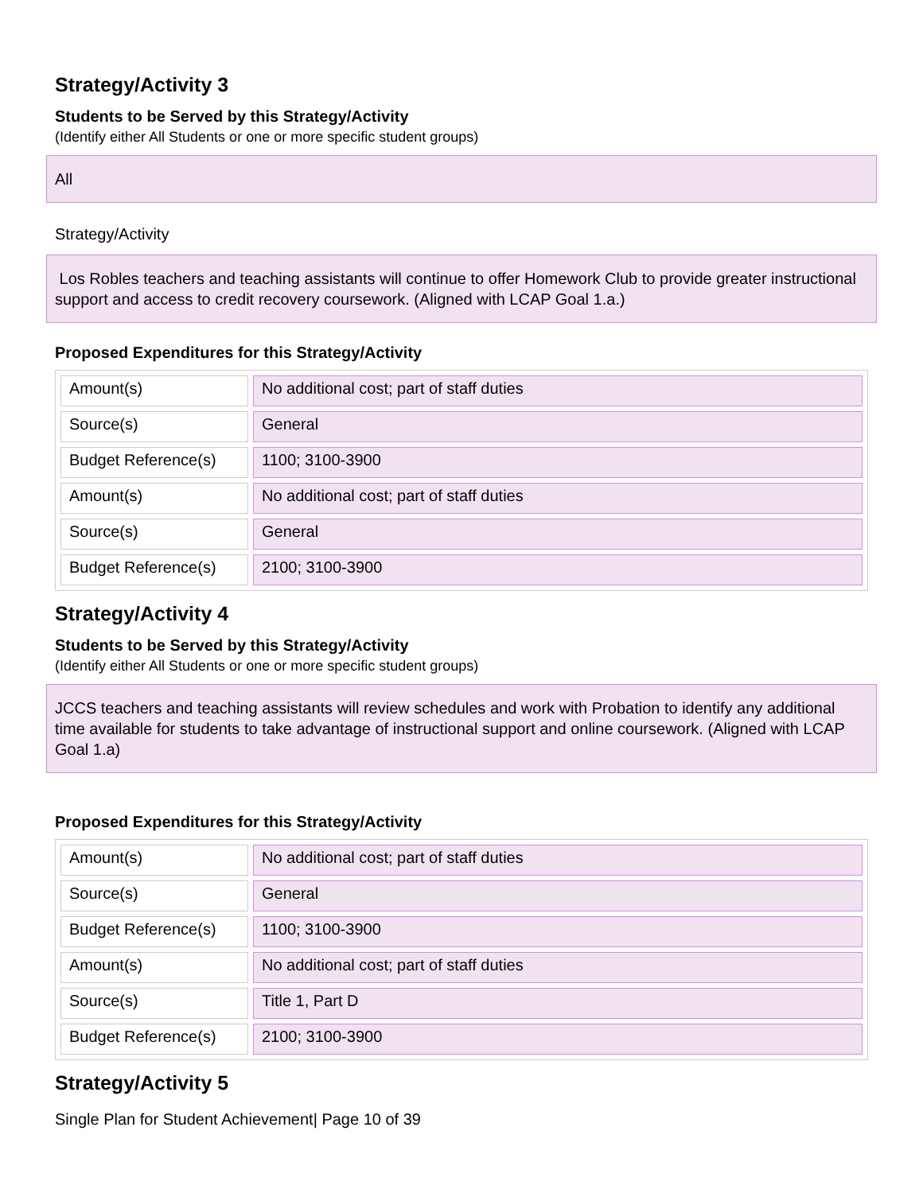Strategy/Activity 3
Students to be Served by this Strategy/Activity
(Identify either All Students or one or more specific student groups)
All
Strategy/Activity
Los Robles teachers and teaching assistants will continue to offer Homework Club to provide greater instructional support and access to credit recovery coursework. (Aligned with LCAP Goal 1.a.)
Proposed Expenditures for this Strategy/Activity
| Amount(s) | No additional cost; part of staff duties |
| Source(s) | General |
| Budget Reference(s) | 1100; 3100-3900 |
| Amount(s) | No additional cost; part of staff duties |
| Source(s) | General |
| Budget Reference(s) | 2100; 3100-3900 |
Strategy/Activity 4
Students to be Served by this Strategy/Activity
(Identify either All Students or one or more specific student groups)
JCCS teachers and teaching assistants will review schedules and work with Probation to identify any additional time available for students to take advantage of instructional support and online coursework. (Aligned with LCAP Goal 1.a)
Proposed Expenditures for this Strategy/Activity
| Amount(s) | No additional cost; part of staff duties |
| Source(s) | General |
| Budget Reference(s) | 1100; 3100-3900 |
| Amount(s) | No additional cost; part of staff duties |
| Source(s) | Title 1, Part D |
| Budget Reference(s) | 2100; 3100-3900 |
Strategy/Activity 5
Single Plan for Student Achievement| Page 10 of 39